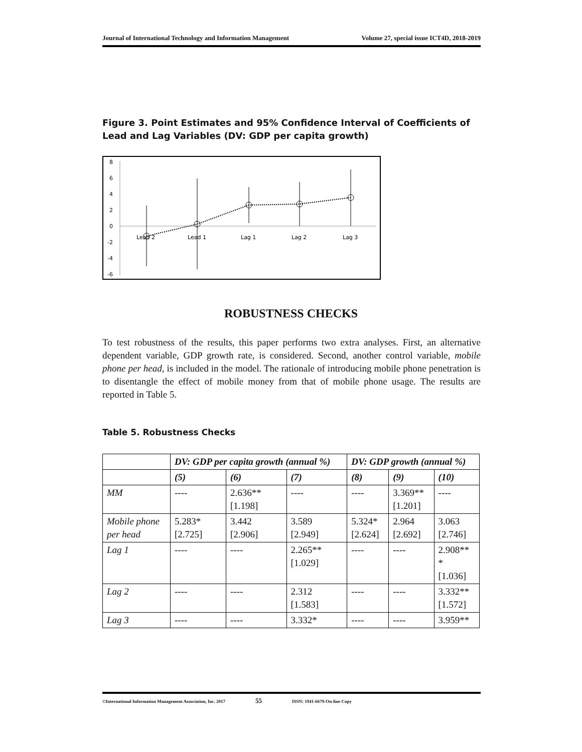Journal of International Technology and Information Management Volume 27, special issue ICT4D, 2018-2019
Figure 3. Point Estimates and 95% Confidence Interval of Coefficients of Lead and Lag Variables (DV: GDP per capita growth)
8
6
4
2
0
-2
-4
-6
Lead 2
Lead 1
Lag 1
Lag 2
Lag 3
ROBUSTNESS CHECKS
To test robustness of the results, this paper performs two extra analyses. First, an alternative dependent variable, GDP growth rate, is considered. Second, another control variable, mobile phone per head, is included in the model. The rationale of introducing mobile phone penetration is to disentangle the effect of mobile money from that of mobile phone usage. The results are reported in Table 5.
Table 5. Robustness Checks
| | DV: GDP per capita growth (annual %) | | | DV: GDP growth (annual %) | | |
| --- | --- | --- | --- | --- | --- | --- |
| | (5) | (6) | (7) | (8) | (9) | (10) |
| MM | ---- | 2.636** [1.198] | ---- | ---- | 3.369** [1.201] | ---- |
| Mobile phone per head | 5.283* [2.725] | 3.442 [2.906] | 3.589 [2.949] | 5.324* [2.624] | 2.964 [2.692] | 3.063 [2.746] |
| Lag 1 | ---- | ---- | 2.265** [1.029] | ---- | ---- | 2.908** * [1.036] |
| Lag 2 | ---- | ---- | 2.312 [1.583] | ---- | ---- | 3.332** [1.572] |
| Lag 3 | ---- | ---- | 3.332* | ---- | ---- | 3.959** |
©International Information Management Association, Inc. 2017 55 ISSN: 1941-6679-On-line Copy